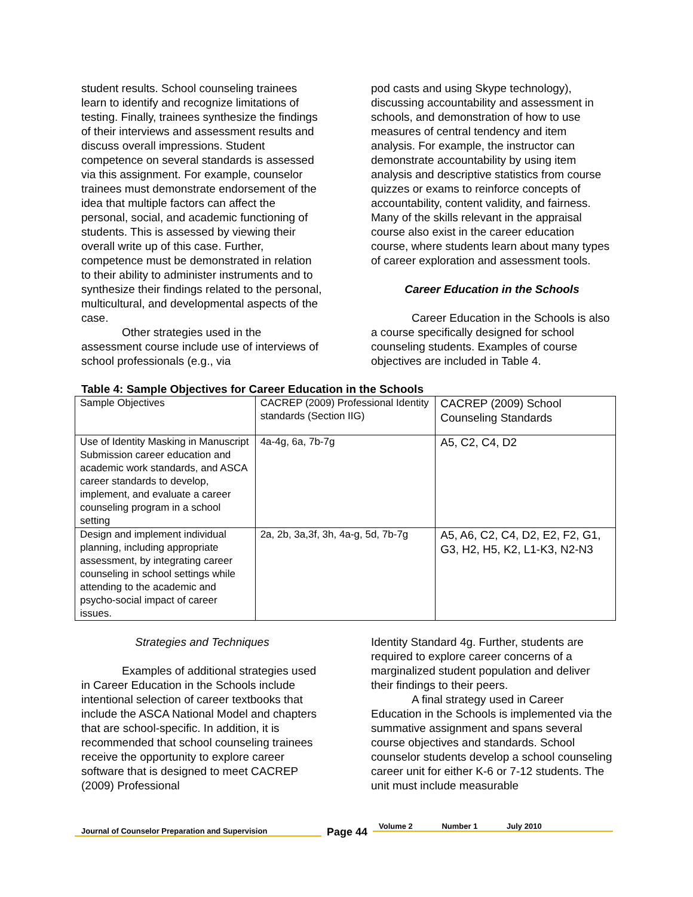student results. School counseling trainees learn to identify and recognize limitations of testing. Finally, trainees synthesize the findings of their interviews and assessment results and discuss overall impressions. Student competence on several standards is assessed via this assignment. For example, counselor trainees must demonstrate endorsement of the idea that multiple factors can affect the personal, social, and academic functioning of students. This is assessed by viewing their overall write up of this case. Further, competence must be demonstrated in relation to their ability to administer instruments and to synthesize their findings related to the personal, multicultural, and developmental aspects of the case.
Other strategies used in the assessment course include use of interviews of school professionals (e.g., via
pod casts and using Skype technology), discussing accountability and assessment in schools, and demonstration of how to use measures of central tendency and item analysis. For example, the instructor can demonstrate accountability by using item analysis and descriptive statistics from course quizzes or exams to reinforce concepts of accountability, content validity, and fairness. Many of the skills relevant in the appraisal course also exist in the career education course, where students learn about many types of career exploration and assessment tools.
Career Education in the Schools
Career Education in the Schools is also a course specifically designed for school counseling students. Examples of course objectives are included in Table 4.
Table 4: Sample Objectives for Career Education in the Schools
| Sample Objectives | CACREP (2009) Professional Identity standards (Section IIG) | CACREP (2009) School Counseling Standards |
| Use of Identity Masking in Manuscript Submission career education and academic work standards, and ASCA career standards to develop, implement, and evaluate a career counseling program in a school setting | 4a-4g, 6a, 7b-7g | A5, C2, C4, D2 |
| Design and implement individual planning, including appropriate assessment, by integrating career counseling in school settings while attending to the academic and psycho-social impact of career issues. | 2a, 2b, 3a,3f, 3h, 4a-g, 5d, 7b-7g | A5, A6, C2, C4, D2, E2, F2, G1, G3, H2, H5, K2, L1-K3, N2-N3 |
Strategies and Techniques
Examples of additional strategies used in Career Education in the Schools include intentional selection of career textbooks that include the ASCA National Model and chapters that are school-specific. In addition, it is recommended that school counseling trainees receive the opportunity to explore career software that is designed to meet CACREP (2009) Professional
Identity Standard 4g. Further, students are required to explore career concerns of a marginalized student population and deliver their findings to their peers.
A final strategy used in Career Education in the Schools is implemented via the summative assignment and spans several course objectives and standards. School counselor students develop a school counseling career unit for either K-6 or 7-12 students. The unit must include measurable
Journal of Counselor Preparation and Supervision
Page 44
Volume 2 Number 1 July 2010